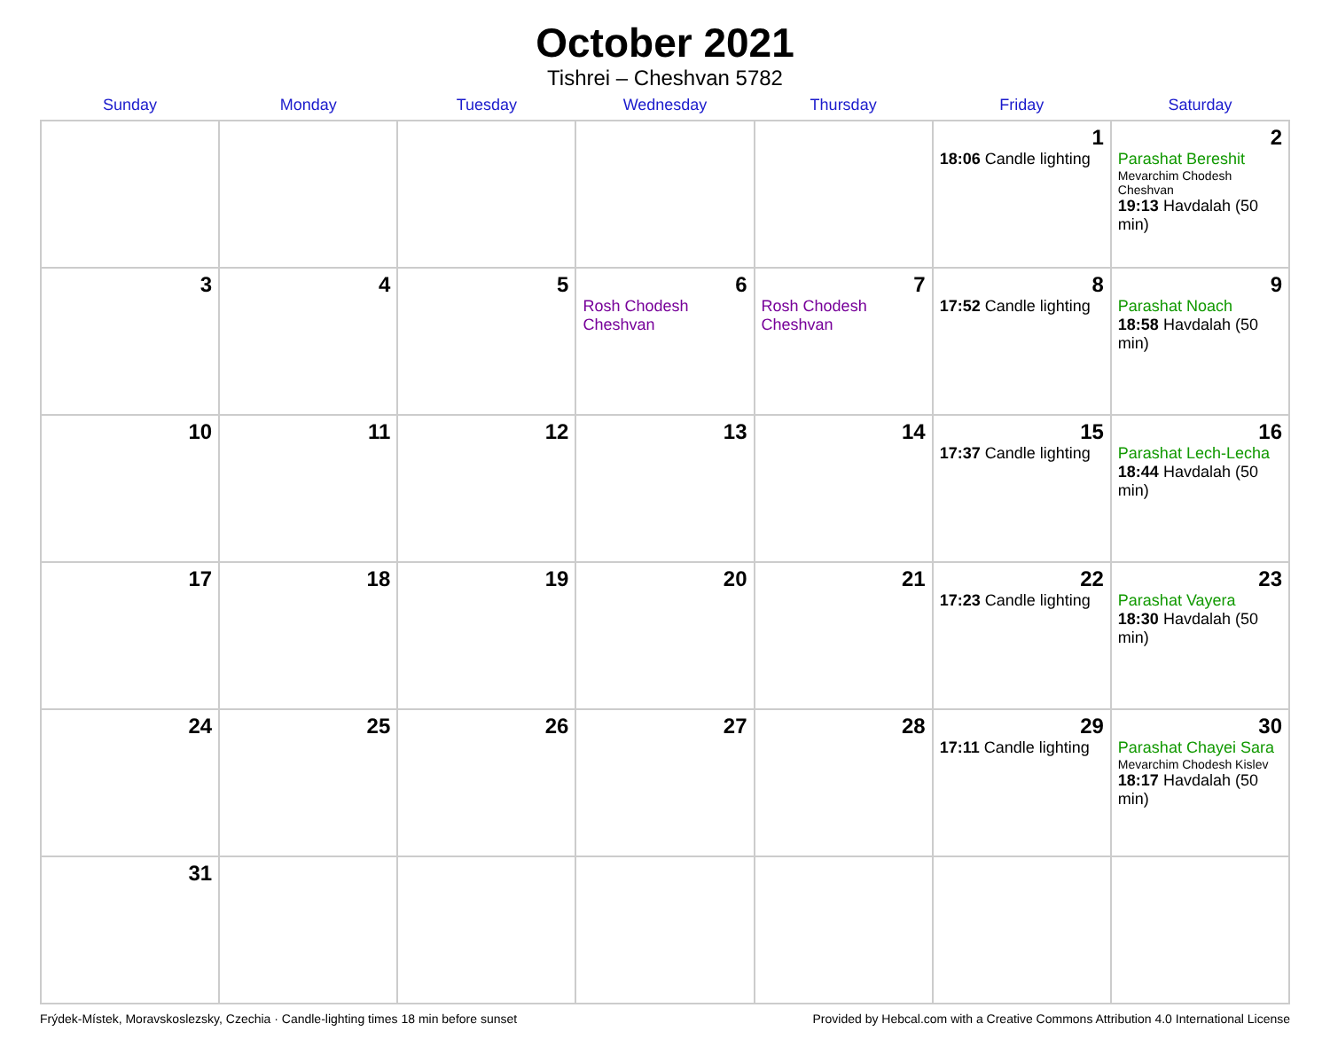October 2021
Tishrei – Cheshvan 5782
| Sunday | Monday | Tuesday | Wednesday | Thursday | Friday | Saturday |
| --- | --- | --- | --- | --- | --- | --- |
| | | | | | 1 18:06 Candle lighting | 2 Parashat Bereshit Mevarchim Chodesh Cheshvan 19:13 Havdalah (50 min) |
| 3 | 4 | 5 | 6 Rosh Chodesh Cheshvan | 7 Rosh Chodesh Cheshvan | 8 17:52 Candle lighting | 9 Parashat Noach 18:58 Havdalah (50 min) |
| 10 | 11 | 12 | 13 | 14 | 15 17:37 Candle lighting | 16 Parashat Lech-Lecha 18:44 Havdalah (50 min) |
| 17 | 18 | 19 | 20 | 21 | 22 17:23 Candle lighting | 23 Parashat Vayera 18:30 Havdalah (50 min) |
| 24 | 25 | 26 | 27 | 28 | 29 17:11 Candle lighting | 30 Parashat Chayei Sara Mevarchim Chodesh Kislev 18:17 Havdalah (50 min) |
| 31 | | | | | | |
Frýdek-Místek, Moravskoslezsky, Czechia · Candle-lighting times 18 min before sunset Provided by Hebcal.com with a Creative Commons Attribution 4.0 International License